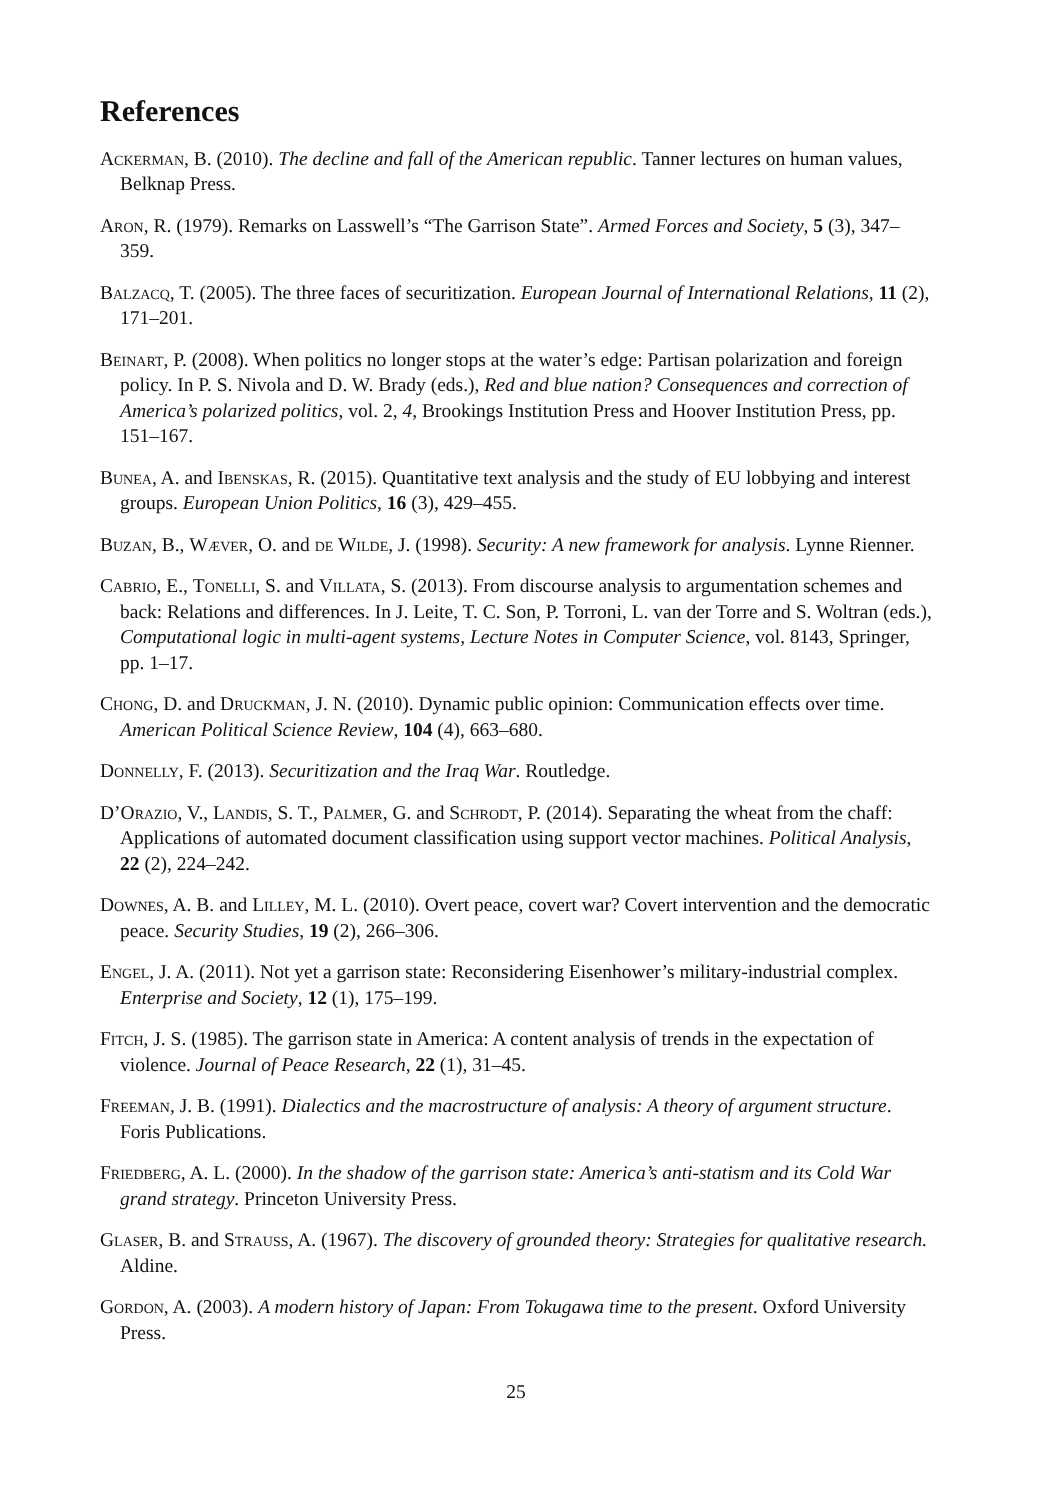References
Ackerman, B. (2010). The decline and fall of the American republic. Tanner lectures on human values, Belknap Press.
Aron, R. (1979). Remarks on Lasswell’s “The Garrison State”. Armed Forces and Society, 5 (3), 347–359.
Balzacq, T. (2005). The three faces of securitization. European Journal of International Relations, 11 (2), 171–201.
Beinart, P. (2008). When politics no longer stops at the water’s edge: Partisan polarization and foreign policy. In P. S. Nivola and D. W. Brady (eds.), Red and blue nation? Consequences and correction of America’s polarized politics, vol. 2, 4, Brookings Institution Press and Hoover Institution Press, pp. 151–167.
Bunea, A. and Ibenskas, R. (2015). Quantitative text analysis and the study of EU lobbying and interest groups. European Union Politics, 16 (3), 429–455.
Buzan, B., Wæver, O. and de Wilde, J. (1998). Security: A new framework for analysis. Lynne Rienner.
Cabrio, E., Tonelli, S. and Villata, S. (2013). From discourse analysis to argumentation schemes and back: Relations and differences. In J. Leite, T. C. Son, P. Torroni, L. van der Torre and S. Woltran (eds.), Computational logic in multi-agent systems, Lecture Notes in Computer Science, vol. 8143, Springer, pp. 1–17.
Chong, D. and Druckman, J. N. (2010). Dynamic public opinion: Communication effects over time. American Political Science Review, 104 (4), 663–680.
Donnelly, F. (2013). Securitization and the Iraq War. Routledge.
D’Orazio, V., Landis, S. T., Palmer, G. and Schrodt, P. (2014). Separating the wheat from the chaff: Applications of automated document classification using support vector machines. Political Analysis, 22 (2), 224–242.
Downes, A. B. and Lilley, M. L. (2010). Overt peace, covert war? Covert intervention and the democratic peace. Security Studies, 19 (2), 266–306.
Engel, J. A. (2011). Not yet a garrison state: Reconsidering Eisenhower’s military-industrial complex. Enterprise and Society, 12 (1), 175–199.
Fitch, J. S. (1985). The garrison state in America: A content analysis of trends in the expectation of violence. Journal of Peace Research, 22 (1), 31–45.
Freeman, J. B. (1991). Dialectics and the macrostructure of analysis: A theory of argument structure. Foris Publications.
Friedberg, A. L. (2000). In the shadow of the garrison state: America’s anti-statism and its Cold War grand strategy. Princeton University Press.
Glaser, B. and Strauss, A. (1967). The discovery of grounded theory: Strategies for qualitative research. Aldine.
Gordon, A. (2003). A modern history of Japan: From Tokugawa time to the present. Oxford University Press.
25